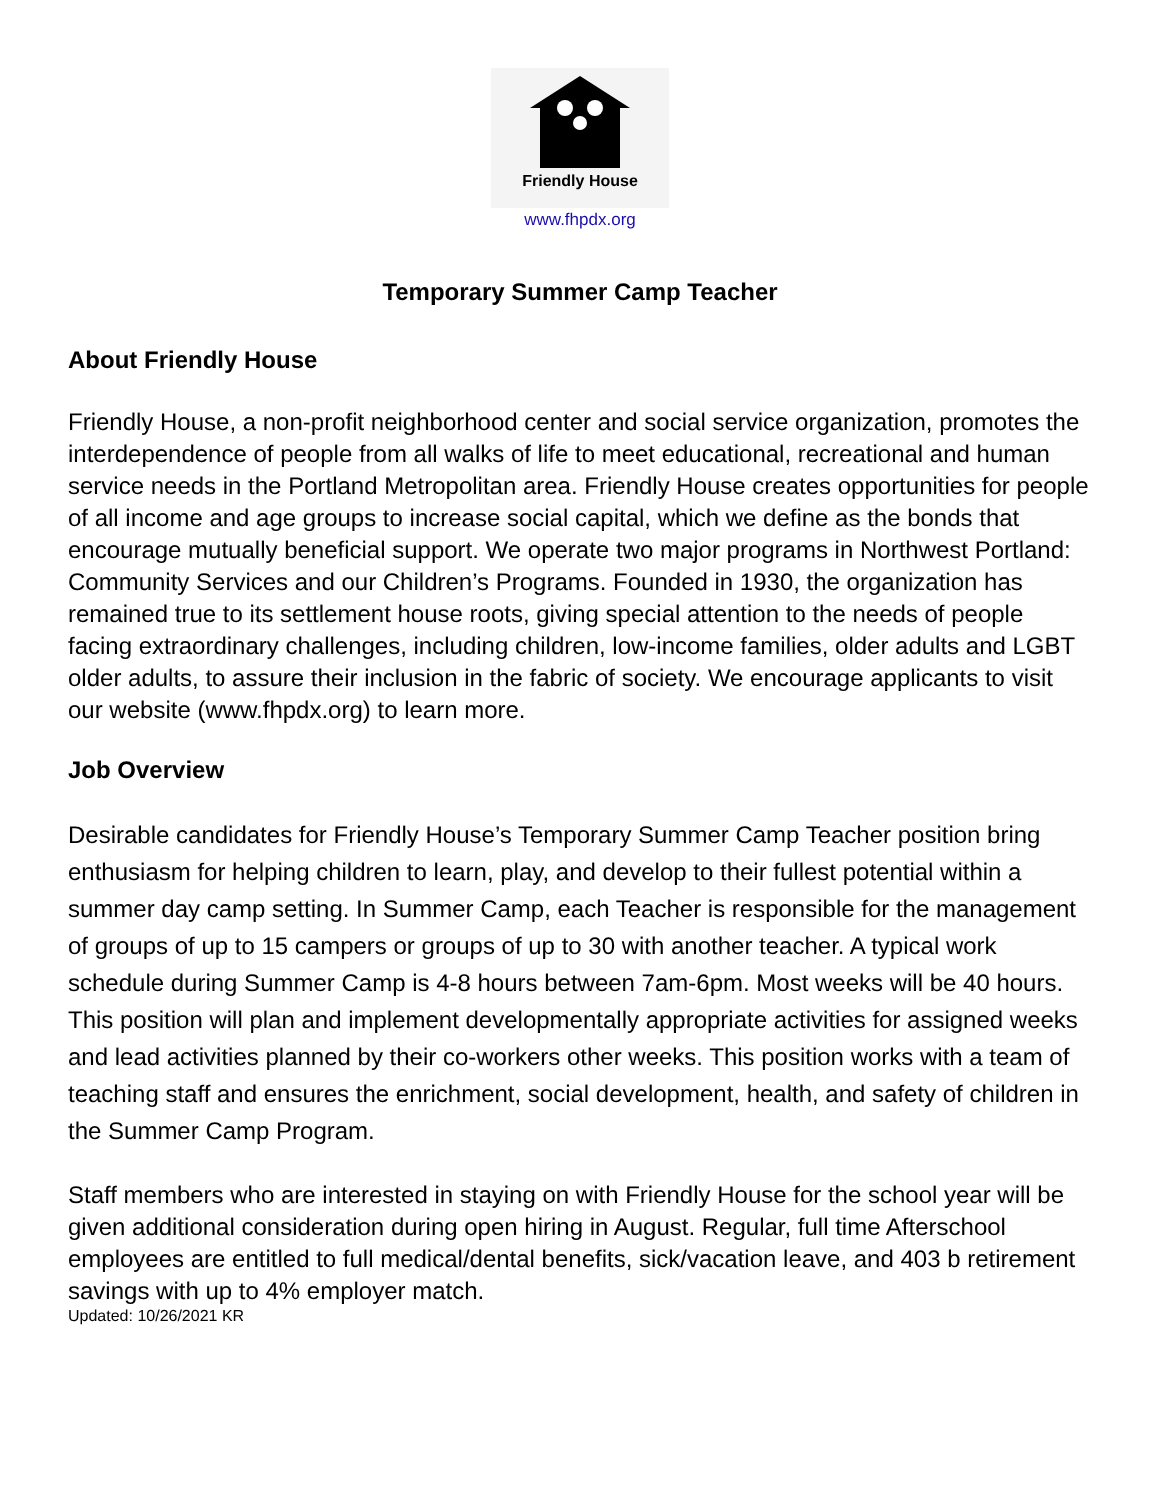Friendly House
www.fhpdx.org
Temporary Summer Camp Teacher
About Friendly House
Friendly House, a non-profit neighborhood center and social service organization, promotes the interdependence of people from all walks of life to meet educational, recreational and human service needs in the Portland Metropolitan area. Friendly House creates opportunities for people of all income and age groups to increase social capital, which we define as the bonds that encourage mutually beneficial support. We operate two major programs in Northwest Portland: Community Services and our Children’s Programs. Founded in 1930, the organization has remained true to its settlement house roots, giving special attention to the needs of people facing extraordinary challenges, including children, low-income families, older adults and LGBT older adults, to assure their inclusion in the fabric of society. We encourage applicants to visit our website (www.fhpdx.org) to learn more.
Job Overview
Desirable candidates for Friendly House’s Temporary Summer Camp Teacher position bring enthusiasm for helping children to learn, play, and develop to their fullest potential within a summer day camp setting. In Summer Camp, each Teacher is responsible for the management of groups of up to 15 campers or groups of up to 30 with another teacher. A typical work schedule during Summer Camp is 4-8 hours between 7am-6pm. Most weeks will be 40 hours. This position will plan and implement developmentally appropriate activities for assigned weeks and lead activities planned by their co-workers other weeks. This position works with a team of teaching staff and ensures the enrichment, social development, health, and safety of children in the Summer Camp Program.
Staff members who are interested in staying on with Friendly House for the school year will be given additional consideration during open hiring in August. Regular, full time Afterschool employees are entitled to full medical/dental benefits, sick/vacation leave, and 403 b retirement savings with up to 4% employer match.
Updated: 10/26/2021 KR